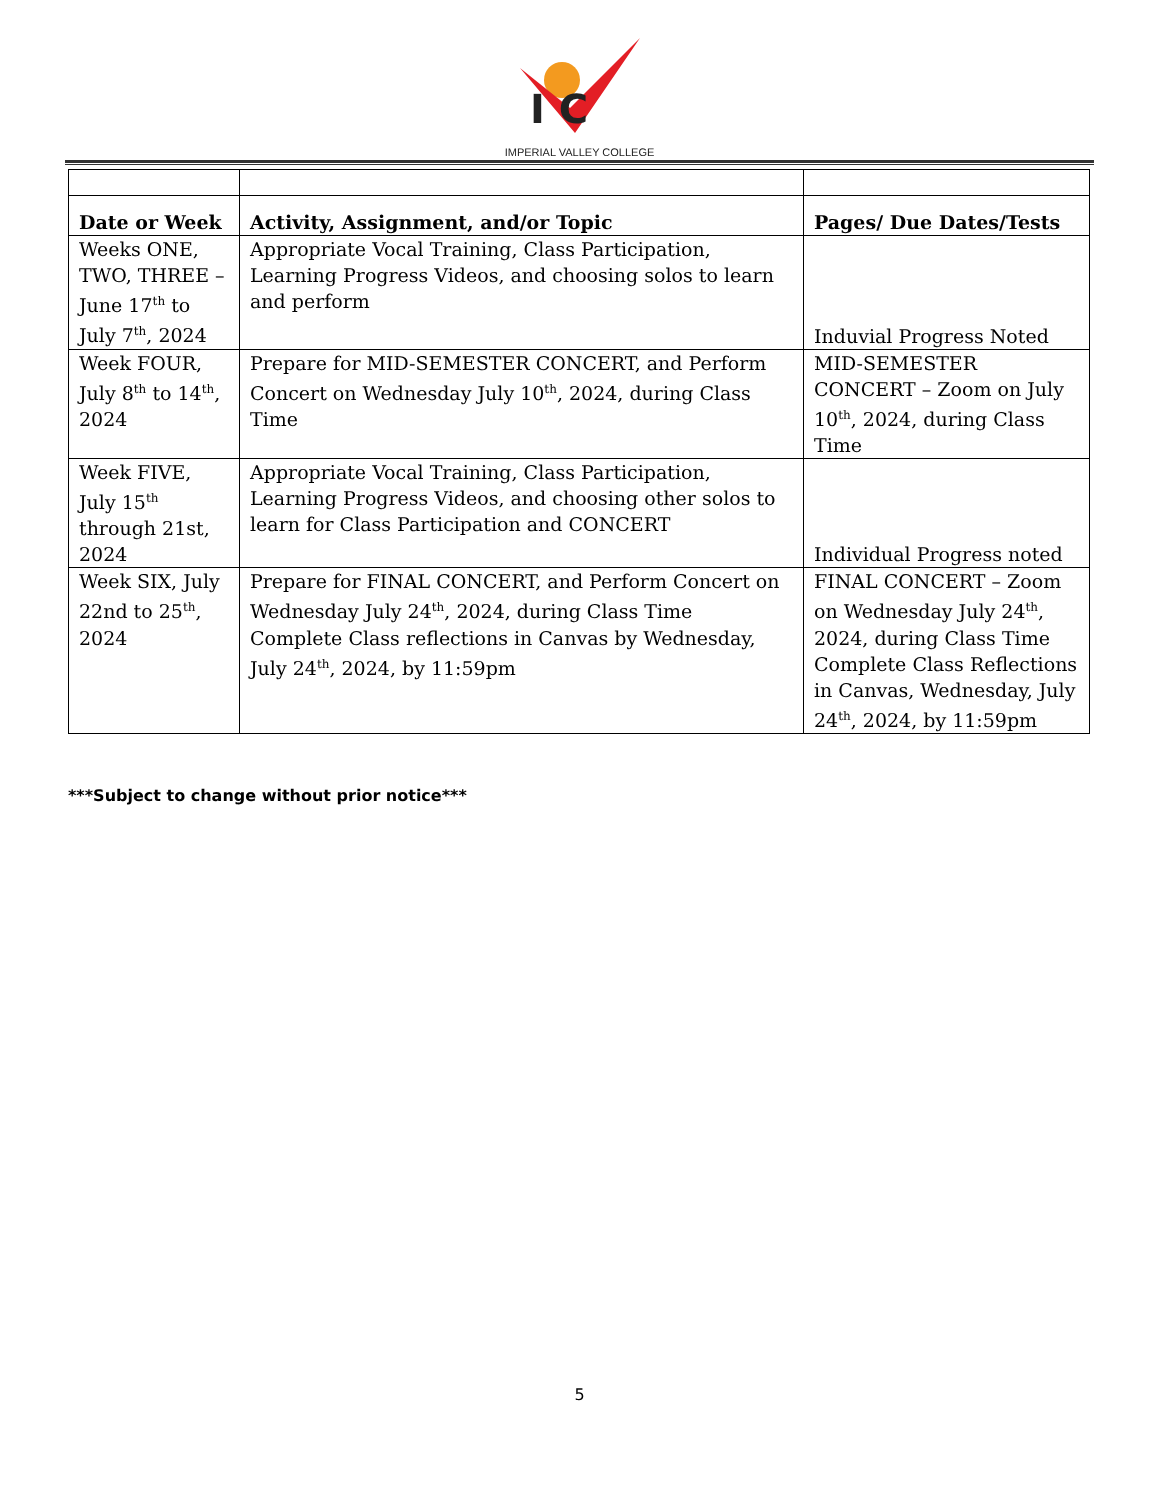I C
IMPERIAL VALLEY COLLEGE
| Date or Week | Activity, Assignment, and/or Topic | Pages/ Due Dates/Tests |
| --- | --- | --- |
| Weeks ONE, TWO, THREE – June 17<sup>th</sup> to July 7<sup>th</sup>, 2024 | Appropriate Vocal Training, Class Participation, Learning Progress Videos, and choosing solos to learn and perform | Induvial Progress Noted |
| Week FOUR, July 8<sup>th</sup> to 14<sup>th</sup>, 2024 | Prepare for MID-SEMESTER CONCERT, and Perform Concert on Wednesday July 10<sup>th</sup>, 2024, during Class Time | MID-SEMESTER CONCERT – Zoom on July 10<sup>th</sup>, 2024, during Class Time |
| Week FIVE, July 15<sup>th</sup> through 21st, 2024 | Appropriate Vocal Training, Class Participation, Learning Progress Videos, and choosing other solos to learn for Class Participation and CONCERT | Individual Progress noted |
| Week SIX, July 22nd to 25<sup>th</sup>, 2024 | Prepare for FINAL CONCERT, and Perform Concert on Wednesday July 24<sup>th</sup>, 2024, during Class Time Complete Class reflections in Canvas by Wednesday, July 24<sup>th</sup>, 2024, by 11:59pm | FINAL CONCERT – Zoom on Wednesday July 24<sup>th</sup>, 2024, during Class Time Complete Class Reflections in Canvas, Wednesday, July 24<sup>th</sup>, 2024, by 11:59pm |
***Subject to change without prior notice***
5